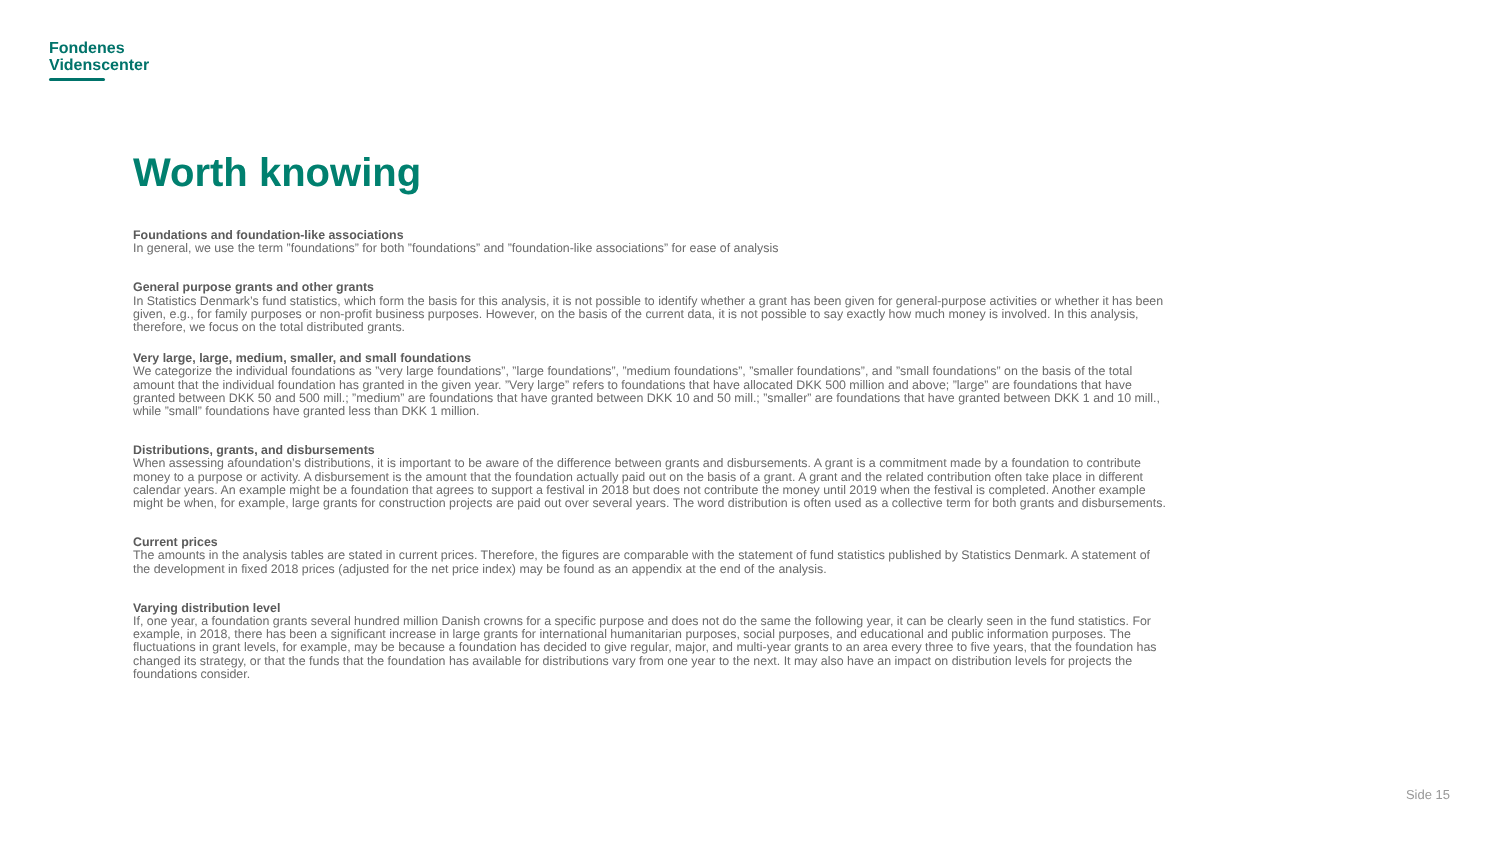Fondenes
Videnscenter
Worth knowing
Foundations and foundation-like associations
In general, we use the term ”foundations” for both ”foundations” and ”foundation-like associations” for ease of analysis
General purpose grants and other grants
In Statistics Denmark’s fund statistics, which form the basis for this analysis, it is not possible to identify whether a grant has been given for general-purpose activities or whether it has been given, e.g., for family purposes or non-profit business purposes. However, on the basis of the current data, it is not possible to say exactly how much money is involved. In this analysis, therefore, we focus on the total distributed grants.
Very large, large, medium, smaller, and small foundations
We categorize the individual foundations as ”very large foundations”, ”large foundations”, ”medium foundations”, ”smaller foundations”, and ”small foundations” on the basis of the total amount that the individual foundation has granted in the given year. ”Very large” refers to foundations that have allocated DKK 500 million and above; ”large” are foundations that have granted between DKK 50 and 500 mill.; ”medium” are foundations that have granted between DKK 10 and 50 mill.; ”smaller” are foundations that have granted between DKK 1 and 10 mill., while ”small” foundations have granted less than DKK 1 million.
Distributions, grants, and disbursements
When assessing afoundation’s distributions, it is important to be aware of the difference between grants and disbursements. A grant is a commitment made by a foundation to contribute money to a purpose or activity. A disbursement is the amount that the foundation actually paid out on the basis of a grant. A grant and the related contribution often take place in different calendar years. An example might be a foundation that agrees to support a festival in 2018 but does not contribute the money until 2019 when the festival is completed. Another example might be when, for example, large grants for construction projects are paid out over several years. The word distribution is often used as a collective term for both grants and disbursements.
Current prices
The amounts in the analysis tables are stated in current prices. Therefore, the figures are comparable with the statement of fund statistics published by Statistics Denmark. A statement of the development in fixed 2018 prices (adjusted for the net price index) may be found as an appendix at the end of the analysis.
Varying distribution level
If, one year, a foundation grants several hundred million Danish crowns for a specific purpose and does not do the same the following year, it can be clearly seen in the fund statistics. For example, in 2018, there has been a significant increase in large grants for international humanitarian purposes, social purposes, and educational and public information purposes. The fluctuations in grant levels, for example, may be because a foundation has decided to give regular, major, and multi-year grants to an area every three to five years, that the foundation has changed its strategy, or that the funds that the foundation has available for distributions vary from one year to the next. It may also have an impact on distribution levels for projects the foundations consider.
Side 15